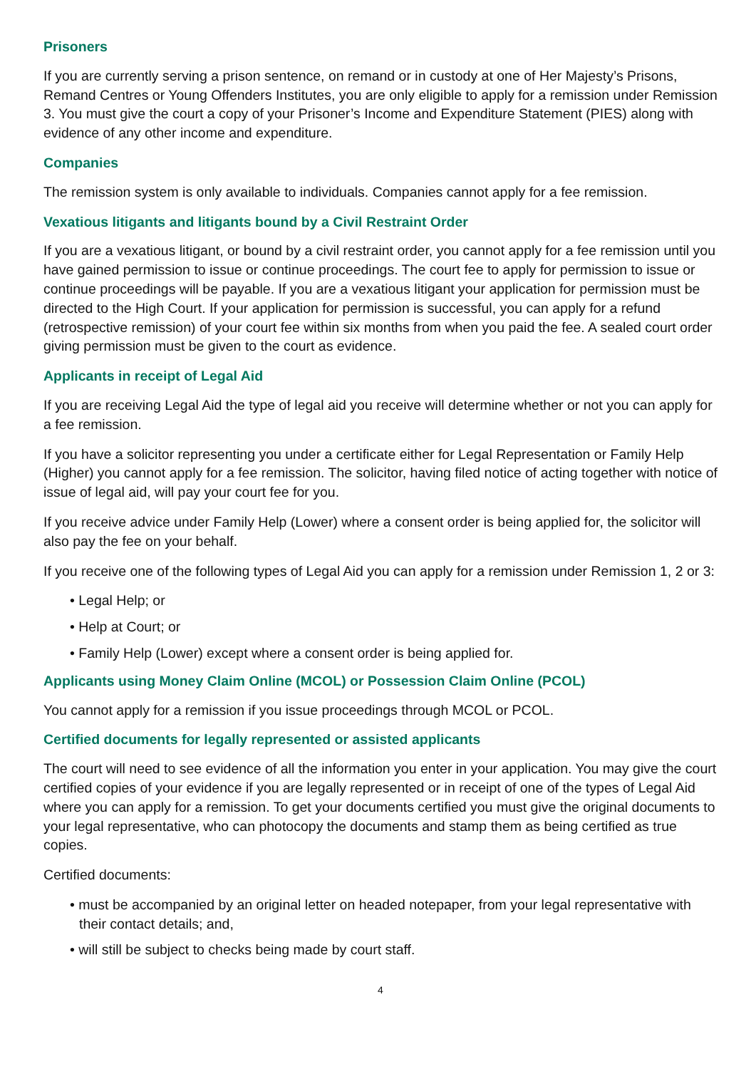Prisoners
If you are currently serving a prison sentence, on remand or in custody at one of Her Majesty’s Prisons, Remand Centres or Young Offenders Institutes, you are only eligible to apply for a remission under Remission 3. You must give the court a copy of your Prisoner’s Income and Expenditure Statement (PIES) along with evidence of any other income and expenditure.
Companies
The remission system is only available to individuals. Companies cannot apply for a fee remission.
Vexatious litigants and litigants bound by a Civil Restraint Order
If you are a vexatious litigant, or bound by a civil restraint order, you cannot apply for a fee remission until you have gained permission to issue or continue proceedings. The court fee to apply for permission to issue or continue proceedings will be payable. If you are a vexatious litigant your application for permission must be directed to the High Court. If your application for permission is successful, you can apply for a refund (retrospective remission) of your court fee within six months from when you paid the fee. A sealed court order giving permission must be given to the court as evidence.
Applicants in receipt of Legal Aid
If you are receiving Legal Aid the type of legal aid you receive will determine whether or not you can apply for a fee remission.
If you have a solicitor representing you under a certificate either for Legal Representation or Family Help (Higher) you cannot apply for a fee remission. The solicitor, having filed notice of acting together with notice of issue of legal aid, will pay your court fee for you.
If you receive advice under Family Help (Lower) where a consent order is being applied for, the solicitor will also pay the fee on your behalf.
If you receive one of the following types of Legal Aid you can apply for a remission under Remission 1, 2 or 3:
• Legal Help; or
• Help at Court; or
• Family Help (Lower) except where a consent order is being applied for.
Applicants using Money Claim Online (MCOL) or Possession Claim Online (PCOL)
You cannot apply for a remission if you issue proceedings through MCOL or PCOL.
Certified documents for legally represented or assisted applicants
The court will need to see evidence of all the information you enter in your application. You may give the court certified copies of your evidence if you are legally represented or in receipt of one of the types of Legal Aid where you can apply for a remission. To get your documents certified you must give the original documents to your legal representative, who can photocopy the documents and stamp them as being certified as true copies.
Certified documents:
• must be accompanied by an original letter on headed notepaper, from your legal representative with their contact details; and,
• will still be subject to checks being made by court staff.
4